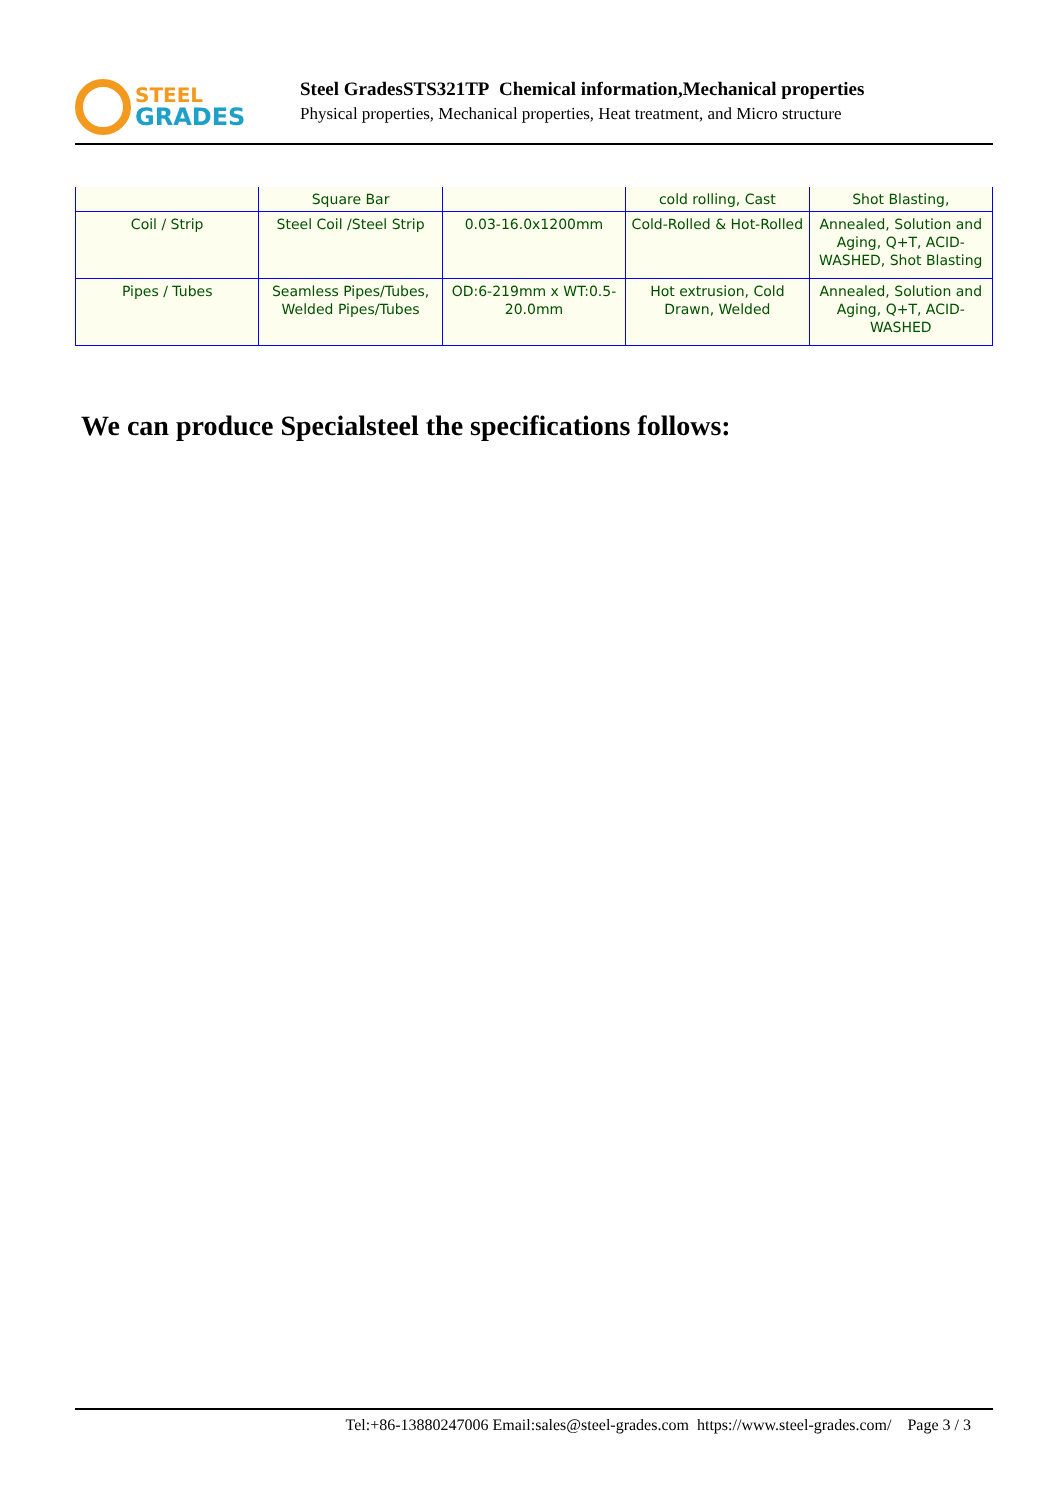STEEL
GRADES
Steel GradesSTS321TP Chemical information,Mechanical properties
Physical properties, Mechanical properties, Heat treatment, and Micro structure
| | Square Bar | | cold rolling, Cast | Shot Blasting, |
| Coil / Strip | Steel Coil /Steel Strip | 0.03-16.0x1200mm | Cold-Rolled & Hot-Rolled | Annealed, Solution and Aging, Q+T, ACID-WASHED, Shot Blasting |
| Pipes / Tubes | Seamless Pipes/Tubes, Welded Pipes/Tubes | OD:6-219mm x WT:0.5-20.0mm | Hot extrusion, Cold Drawn, Welded | Annealed, Solution and Aging, Q+T, ACID-WASHED |
We can produce Specialsteel the specifications follows:
Tel:+86-13880247006 Email:sales@steel-grades.com https://www.steel-grades.com/ Page 3 / 3